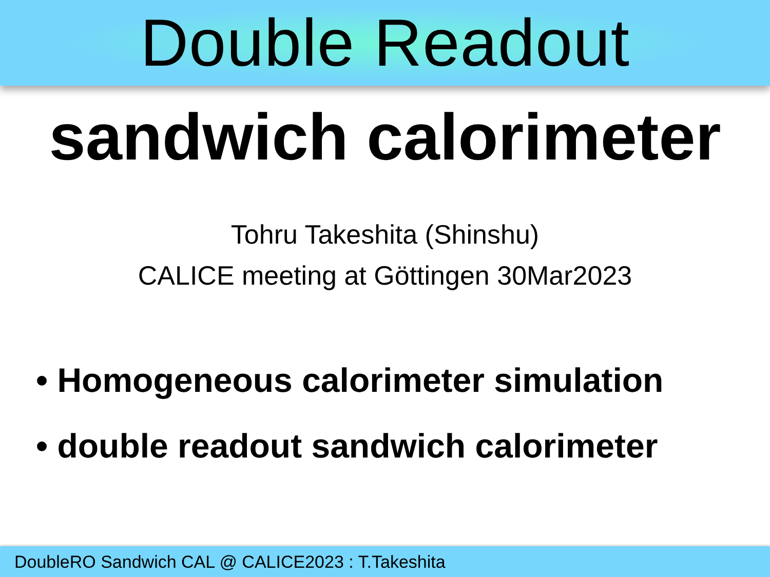Double Readout
sandwich calorimeter
Tohru Takeshita (Shinshu)
CALICE meeting at Göttingen 30Mar2023
• Homogeneous calorimeter simulation
• double readout sandwich calorimeter
DoubleRO Sandwich CAL @ CALICE2023 : T.Takeshita